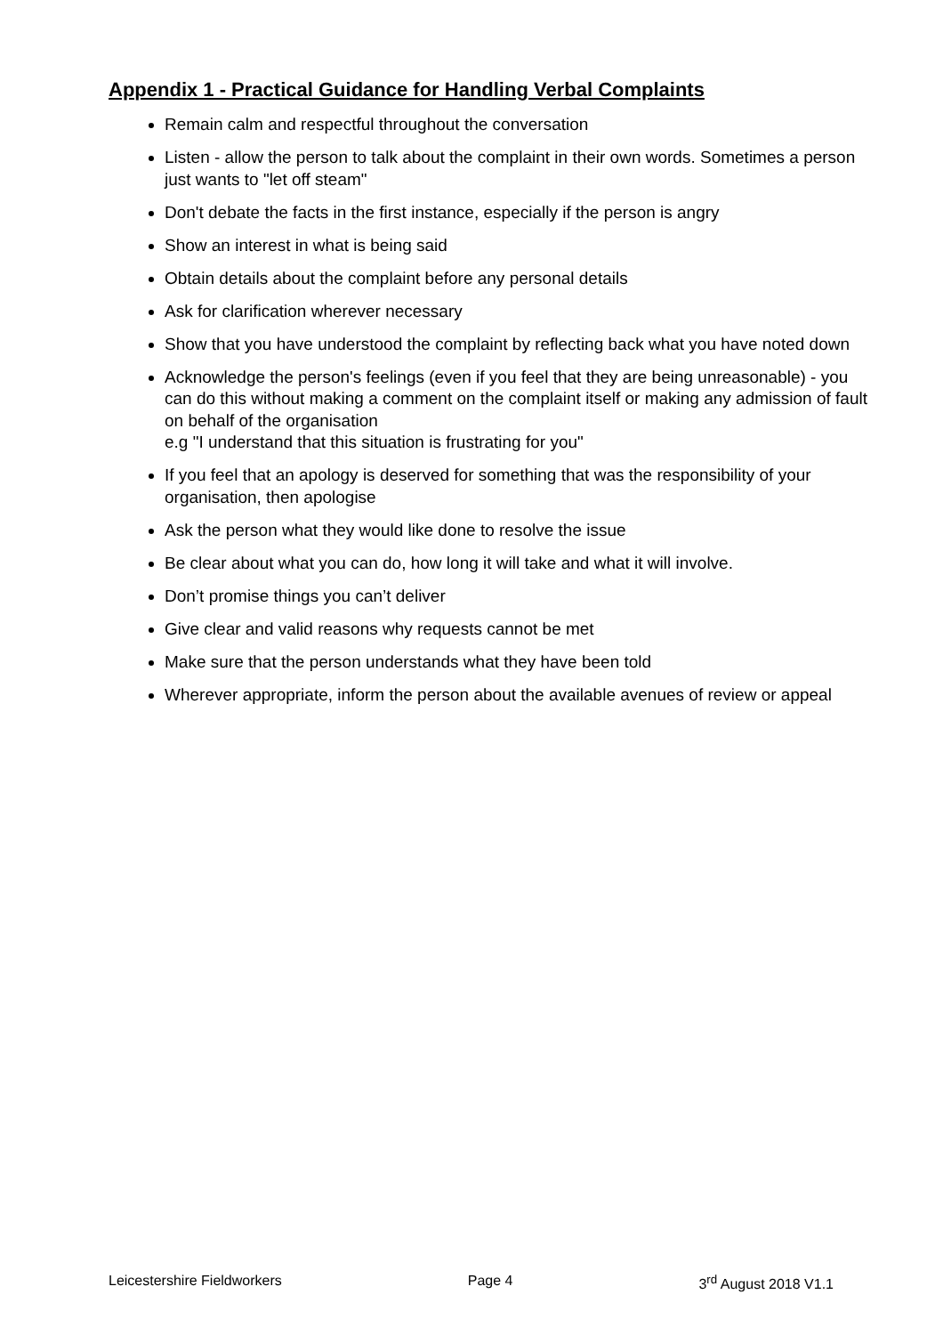Appendix 1 - Practical Guidance for Handling Verbal Complaints
Remain calm and respectful throughout the conversation
Listen - allow the person to talk about the complaint in their own words. Sometimes a person just wants to "let off steam"
Don't debate the facts in the first instance, especially if the person is angry
Show an interest in what is being said
Obtain details about the complaint before any personal details
Ask for clarification wherever necessary
Show that you have understood the complaint by reflecting back what you have noted down
Acknowledge the person's feelings (even if you feel that they are being unreasonable) - you can do this without making a comment on the complaint itself or making any admission of fault on behalf of the organisation
e.g "I understand that this situation is frustrating for you"
If you feel that an apology is deserved for something that was the responsibility of your organisation, then apologise
Ask the person what they would like done to resolve the issue
Be clear about what you can do, how long it will take and what it will involve.
Don’t promise things you can’t deliver
Give clear and valid reasons why requests cannot be met
Make sure that the person understands what they have been told
Wherever appropriate, inform the person about the available avenues of review or appeal
Leicestershire Fieldworkers Page 4 3<sup>rd</sup> August 2018 V1.1